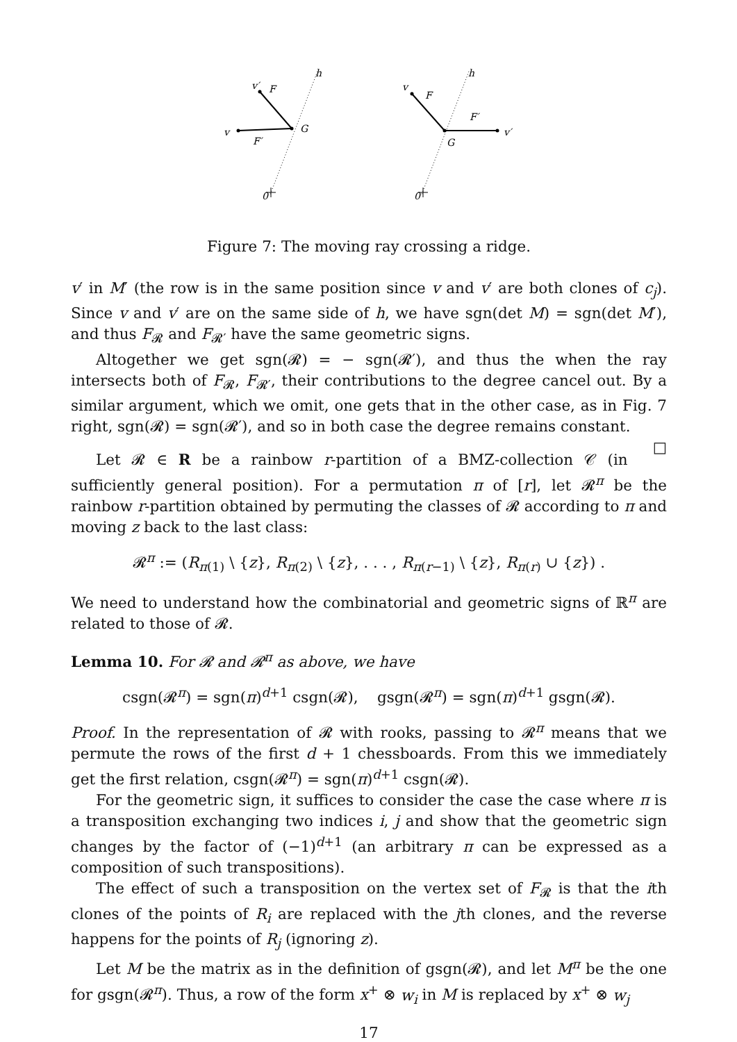h
v′
F
v
F′
G
0
h
v
F
F′
v′
G
0
Figure 7: The moving ray crossing a ridge.
v′ in M′ (the row is in the same position since v and v′ are both clones of c<sub>j</sub>). Since v and v′ are on the same side of h, we have sgn(det M) = sgn(det M′), and thus F<sub>𝓡</sub> and F<sub>𝓡′</sub> have the same geometric signs.
Altogether we get sgn(𝓡) = − sgn(𝓡′), and thus the when the ray intersects both of F<sub>𝓡</sub>, F<sub>𝓡′</sub>, their contributions to the degree cancel out. By a similar argument, which we omit, one gets that in the other case, as in Fig. 7 right, sgn(𝓡) = sgn(𝓡′), and so in both case the degree remains constant. □
Let 𝓡 ∈ R be a rainbow r-partition of a BMZ-collection 𝒞 (in sufficiently general position). For a permutation π of [r], let 𝓡<sup>π</sup> be the rainbow r-partition obtained by permuting the classes of 𝓡 according to π and moving z back to the last class:
𝓡<sup>π</sup> := (R<sub>π(1)</sub> \ {z}, R<sub>π(2)</sub> \ {z}, . . . , R<sub>π(r−1)</sub> \ {z}, R<sub>π(r)</sub> ∪ {z}) .
We need to understand how the combinatorial and geometric signs of ℝ<sup>π</sup> are related to those of 𝓡.
Lemma 10. For 𝓡 and 𝓡<sup>π</sup> as above, we have
csgn(𝓡<sup>π</sup>) = sgn(π)<sup>d+1</sup> csgn(𝓡), gsgn(𝓡<sup>π</sup>) = sgn(π)<sup>d+1</sup> gsgn(𝓡).
Proof. In the representation of 𝓡 with rooks, passing to 𝓡<sup>π</sup> means that we permute the rows of the first d + 1 chessboards. From this we immediately get the first relation, csgn(𝓡<sup>π</sup>) = sgn(π)<sup>d+1</sup> csgn(𝓡).
For the geometric sign, it suffices to consider the case the case where π is a transposition exchanging two indices i, j and show that the geometric sign changes by the factor of (−1)<sup>d+1</sup> (an arbitrary π can be expressed as a composition of such transpositions).
The effect of such a transposition on the vertex set of F<sub>𝓡</sub> is that the ith clones of the points of R<sub>i</sub> are replaced with the jth clones, and the reverse happens for the points of R<sub>j</sub> (ignoring z).
Let M be the matrix as in the definition of gsgn(𝓡), and let M<sup>π</sup> be the one for gsgn(𝓡<sup>π</sup>). Thus, a row of the form x<sup>+</sup> ⊗ w<sub>i</sub> in M is replaced by x<sup>+</sup> ⊗ w<sub>j</sub>
17